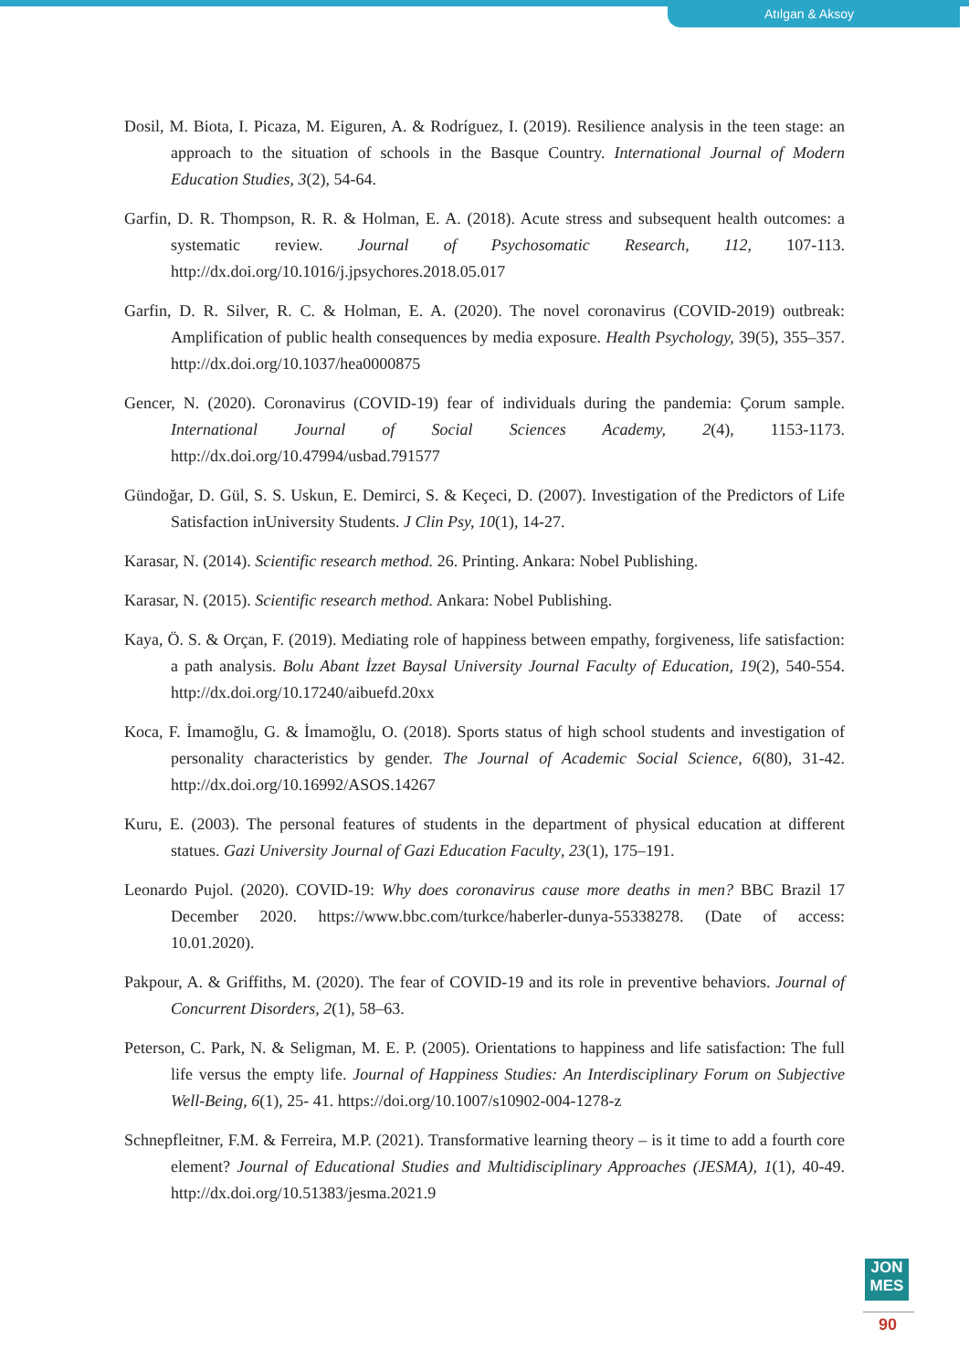Atılgan & Aksoy
Dosil, M. Biota, I. Picaza, M. Eiguren, A. & Rodríguez, I. (2019). Resilience analysis in the teen stage: an approach to the situation of schools in the Basque Country. International Journal of Modern Education Studies, 3(2), 54-64.
Garfin, D. R. Thompson, R. R. & Holman, E. A. (2018). Acute stress and subsequent health outcomes: a systematic review. Journal of Psychosomatic Research, 112, 107-113. http://dx.doi.org/10.1016/j.jpsychores.2018.05.017
Garfin, D. R. Silver, R. C. & Holman, E. A. (2020). The novel coronavirus (COVID-2019) outbreak: Amplification of public health consequences by media exposure. Health Psychology, 39(5), 355–357. http://dx.doi.org/10.1037/hea0000875
Gencer, N. (2020). Coronavirus (COVID-19) fear of individuals during the pandemia: Çorum sample. International Journal of Social Sciences Academy, 2(4), 1153-1173. http://dx.doi.org/10.47994/usbad.791577
Gündoğar, D. Gül, S. S. Uskun, E. Demirci, S. & Keçeci, D. (2007). Investigation of the Predictors of Life Satisfaction inUniversity Students. J Clin Psy, 10(1), 14-27.
Karasar, N. (2014). Scientific research method. 26. Printing. Ankara: Nobel Publishing.
Karasar, N. (2015). Scientific research method. Ankara: Nobel Publishing.
Kaya, Ö. S. & Orçan, F. (2019). Mediating role of happiness between empathy, forgiveness, life satisfaction: a path analysis. Bolu Abant İzzet Baysal University Journal Faculty of Education, 19(2), 540-554. http://dx.doi.org/10.17240/aibuefd.20xx
Koca, F. İmamoğlu, G. & İmamoğlu, O. (2018). Sports status of high school students and investigation of personality characteristics by gender. The Journal of Academic Social Science, 6(80), 31-42. http://dx.doi.org/10.16992/ASOS.14267
Kuru, E. (2003). The personal features of students in the department of physical education at different statues. Gazi University Journal of Gazi Education Faculty, 23(1), 175–191.
Leonardo Pujol. (2020). COVID-19: Why does coronavirus cause more deaths in men? BBC Brazil 17 December 2020. https://www.bbc.com/turkce/haberler-dunya-55338278. (Date of access: 10.01.2020).
Pakpour, A. & Griffiths, M. (2020). The fear of COVID-19 and its role in preventive behaviors. Journal of Concurrent Disorders, 2(1), 58–63.
Peterson, C. Park, N. & Seligman, M. E. P. (2005). Orientations to happiness and life satisfaction: The full life versus the empty life. Journal of Happiness Studies: An Interdisciplinary Forum on Subjective Well-Being, 6(1), 25- 41. https://doi.org/10.1007/s10902-004-1278-z
Schnepfleitner, F.M. & Ferreira, M.P. (2021). Transformative learning theory – is it time to add a fourth core element? Journal of Educational Studies and Multidisciplinary Approaches (JESMA), 1(1), 40-49. http://dx.doi.org/10.51383/jesma.2021.9
JON
MES
90